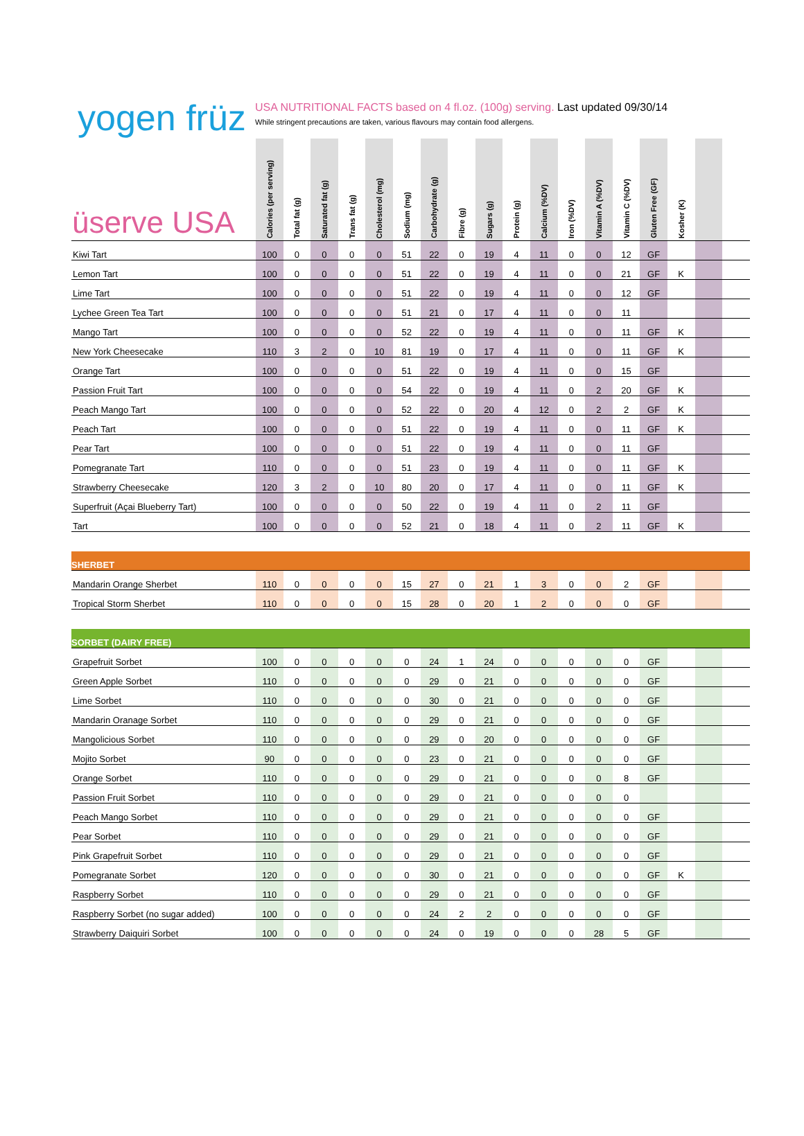yogen früz
USA NUTRITIONAL FACTS based on 4 fl.oz. (100g) serving. Last updated 09/30/14
While stringent precautions are taken, various flavours may contain food allergens.
| üserve USA | Calories (per serving) | Total fat (g) | Saturated fat (g) | Trans fat (g) | Cholesterol (mg) | Sodium (mg) | Carbohydrate (g) | Fibre (g) | Sugars (g) | Protein (g) | Calcium (%DV) | Iron (%DV) | Vitamin A (%DV) | Vitamin C (%DV) | Gluten Free (GF) | Kosher (K) | | |
| --- | --- | --- | --- | --- | --- | --- | --- | --- | --- | --- | --- | --- | --- | --- | --- | --- | --- | --- |
| Kiwi Tart | 100 | 0 | 0 | 0 | 0 | 51 | 22 | 0 | 19 | 4 | 11 | 0 | 0 | 12 | GF | | | |
| Lemon Tart | 100 | 0 | 0 | 0 | 0 | 51 | 22 | 0 | 19 | 4 | 11 | 0 | 0 | 21 | GF | K | | |
| Lime Tart | 100 | 0 | 0 | 0 | 0 | 51 | 22 | 0 | 19 | 4 | 11 | 0 | 0 | 12 | GF | | | |
| Lychee Green Tea Tart | 100 | 0 | 0 | 0 | 0 | 51 | 21 | 0 | 17 | 4 | 11 | 0 | 0 | 11 | | | | |
| Mango Tart | 100 | 0 | 0 | 0 | 0 | 52 | 22 | 0 | 19 | 4 | 11 | 0 | 0 | 11 | GF | K | | |
| New York Cheesecake | 110 | 3 | 2 | 0 | 10 | 81 | 19 | 0 | 17 | 4 | 11 | 0 | 0 | 11 | GF | K | | |
| Orange Tart | 100 | 0 | 0 | 0 | 0 | 51 | 22 | 0 | 19 | 4 | 11 | 0 | 0 | 15 | GF | | | |
| Passion Fruit Tart | 100 | 0 | 0 | 0 | 0 | 54 | 22 | 0 | 19 | 4 | 11 | 0 | 2 | 20 | GF | K | | |
| Peach Mango Tart | 100 | 0 | 0 | 0 | 0 | 52 | 22 | 0 | 20 | 4 | 12 | 0 | 2 | 2 | GF | K | | |
| Peach Tart | 100 | 0 | 0 | 0 | 0 | 51 | 22 | 0 | 19 | 4 | 11 | 0 | 0 | 11 | GF | K | | |
| Pear Tart | 100 | 0 | 0 | 0 | 0 | 51 | 22 | 0 | 19 | 4 | 11 | 0 | 0 | 11 | GF | | | |
| Pomegranate Tart | 110 | 0 | 0 | 0 | 0 | 51 | 23 | 0 | 19 | 4 | 11 | 0 | 0 | 11 | GF | K | | |
| Strawberry Cheesecake | 120 | 3 | 2 | 0 | 10 | 80 | 20 | 0 | 17 | 4 | 11 | 0 | 0 | 11 | GF | K | | |
| Superfruit (Açai Blueberry Tart) | 100 | 0 | 0 | 0 | 0 | 50 | 22 | 0 | 19 | 4 | 11 | 0 | 2 | 11 | GF | | | |
| Tart | 100 | 0 | 0 | 0 | 0 | 52 | 21 | 0 | 18 | 4 | 11 | 0 | 2 | 11 | GF | K | | |
| SHERBET | | | | | | | | | | | | | | | | | | |
| Mandarin Orange Sherbet | 110 | 0 | 0 | 0 | 0 | 15 | 27 | 0 | 21 | 1 | 3 | 0 | 0 | 2 | GF | | | |
| Tropical Storm Sherbet | 110 | 0 | 0 | 0 | 0 | 15 | 28 | 0 | 20 | 1 | 2 | 0 | 0 | 0 | GF | | | |
| SORBET (DAIRY FREE) | | | | | | | | | | | | | | | | | | |
| Grapefruit Sorbet | 100 | 0 | 0 | 0 | 0 | 0 | 24 | 1 | 24 | 0 | 0 | 0 | 0 | 0 | GF | | | |
| Green Apple Sorbet | 110 | 0 | 0 | 0 | 0 | 0 | 29 | 0 | 21 | 0 | 0 | 0 | 0 | 0 | GF | | | |
| Lime Sorbet | 110 | 0 | 0 | 0 | 0 | 0 | 30 | 0 | 21 | 0 | 0 | 0 | 0 | 0 | GF | | | |
| Mandarin Oranage Sorbet | 110 | 0 | 0 | 0 | 0 | 0 | 29 | 0 | 21 | 0 | 0 | 0 | 0 | 0 | GF | | | |
| Mangolicious Sorbet | 110 | 0 | 0 | 0 | 0 | 0 | 29 | 0 | 20 | 0 | 0 | 0 | 0 | 0 | GF | | | |
| Mojito Sorbet | 90 | 0 | 0 | 0 | 0 | 0 | 23 | 0 | 21 | 0 | 0 | 0 | 0 | 0 | GF | | | |
| Orange Sorbet | 110 | 0 | 0 | 0 | 0 | 0 | 29 | 0 | 21 | 0 | 0 | 0 | 0 | 8 | GF | | | |
| Passion Fruit Sorbet | 110 | 0 | 0 | 0 | 0 | 0 | 29 | 0 | 21 | 0 | 0 | 0 | 0 | 0 | | | | |
| Peach Mango Sorbet | 110 | 0 | 0 | 0 | 0 | 0 | 29 | 0 | 21 | 0 | 0 | 0 | 0 | 0 | GF | | | |
| Pear Sorbet | 110 | 0 | 0 | 0 | 0 | 0 | 29 | 0 | 21 | 0 | 0 | 0 | 0 | 0 | GF | | | |
| Pink Grapefruit Sorbet | 110 | 0 | 0 | 0 | 0 | 0 | 29 | 0 | 21 | 0 | 0 | 0 | 0 | 0 | GF | | | |
| Pomegranate Sorbet | 120 | 0 | 0 | 0 | 0 | 0 | 30 | 0 | 21 | 0 | 0 | 0 | 0 | 0 | GF | K | | |
| Raspberry Sorbet | 110 | 0 | 0 | 0 | 0 | 0 | 29 | 0 | 21 | 0 | 0 | 0 | 0 | 0 | GF | | | |
| Raspberry Sorbet (no sugar added) | 100 | 0 | 0 | 0 | 0 | 0 | 24 | 2 | 2 | 0 | 0 | 0 | 0 | 0 | GF | | | |
| Strawberry Daiquiri Sorbet | 100 | 0 | 0 | 0 | 0 | 0 | 24 | 0 | 19 | 0 | 0 | 0 | 28 | 5 | GF | | | |